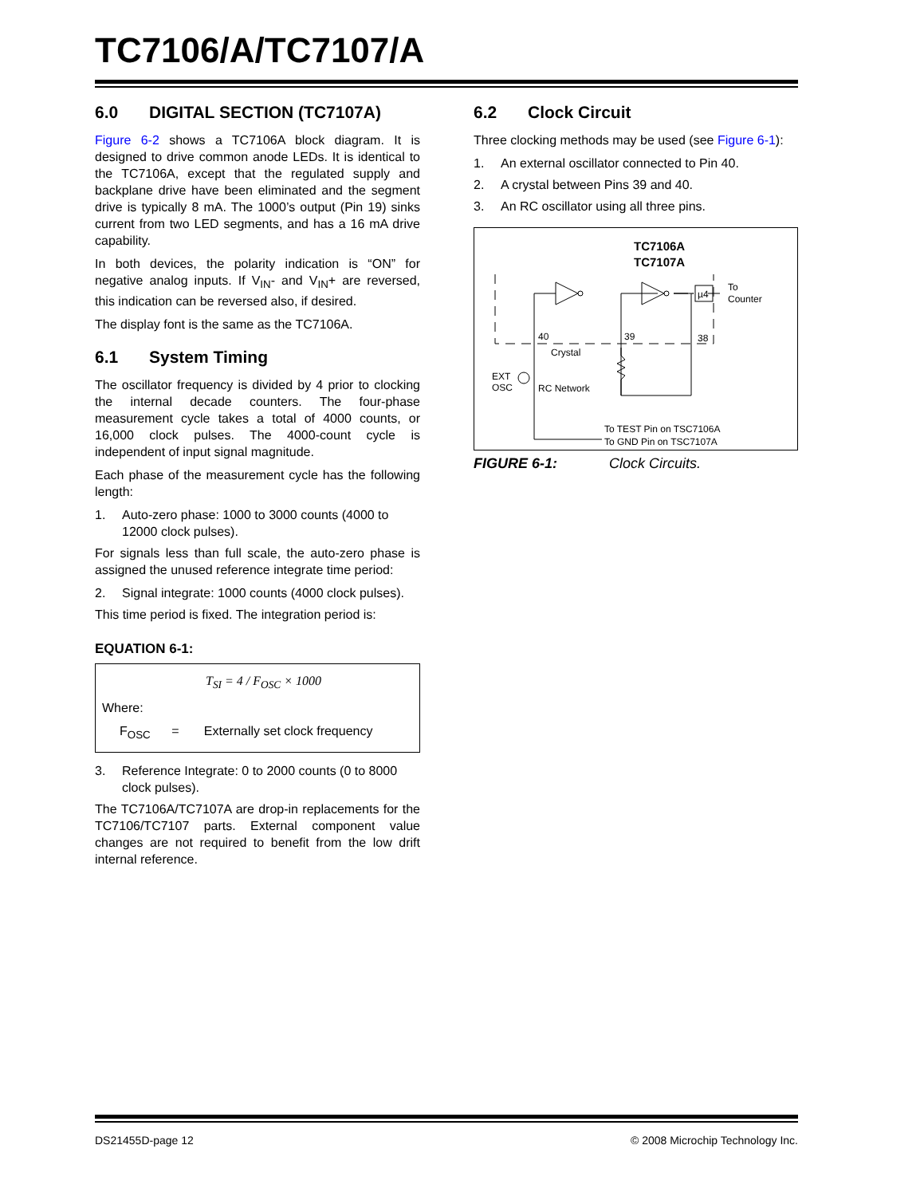TC7106/A/TC7107/A
6.0 DIGITAL SECTION (TC7107A)
Figure 6-2 shows a TC7106A block diagram. It is designed to drive common anode LEDs. It is identical to the TC7106A, except that the regulated supply and backplane drive have been eliminated and the segment drive is typically 8 mA. The 1000’s output (Pin 19) sinks current from two LED segments, and has a 16 mA drive capability.
In both devices, the polarity indication is “ON” for negative analog inputs. If V<sub>IN</sub>- and V<sub>IN</sub>+ are reversed, this indication can be reversed also, if desired.
The display font is the same as the TC7106A.
6.1 System Timing
The oscillator frequency is divided by 4 prior to clocking the internal decade counters. The four-phase measurement cycle takes a total of 4000 counts, or 16,000 clock pulses. The 4000-count cycle is independent of input signal magnitude.
Each phase of the measurement cycle has the following length:
1. Auto-zero phase: 1000 to 3000 counts (4000 to 12000 clock pulses).
For signals less than full scale, the auto-zero phase is assigned the unused reference integrate time period:
2. Signal integrate: 1000 counts (4000 clock pulses).
This time period is fixed. The integration period is:
EQUATION 6-1:
T<sub>SI</sub> = 4 / F<sub>OSC</sub> × 1000
Where:
F<sub>OSC</sub> = Externally set clock frequency
3. Reference Integrate: 0 to 2000 counts (0 to 8000 clock pulses).
The TC7106A/TC7107A are drop-in replacements for the TC7106/TC7107 parts. External component value changes are not required to benefit from the low drift internal reference.
6.2 Clock Circuit
Three clocking methods may be used (see Figure 6-1):
1. An external oscillator connected to Pin 40.
2. A crystal between Pins 39 and 40.
3. An RC oscillator using all three pins.
TC7106A
TC7107A
40
39
38
Crystal
RC Network
EXT
OSC
µ4
To
Counter
To TEST Pin on TSC7106A
To GND Pin on TSC7107A
FIGURE 6-1: Clock Circuits.
DS21455D-page 12 © 2008 Microchip Technology Inc.